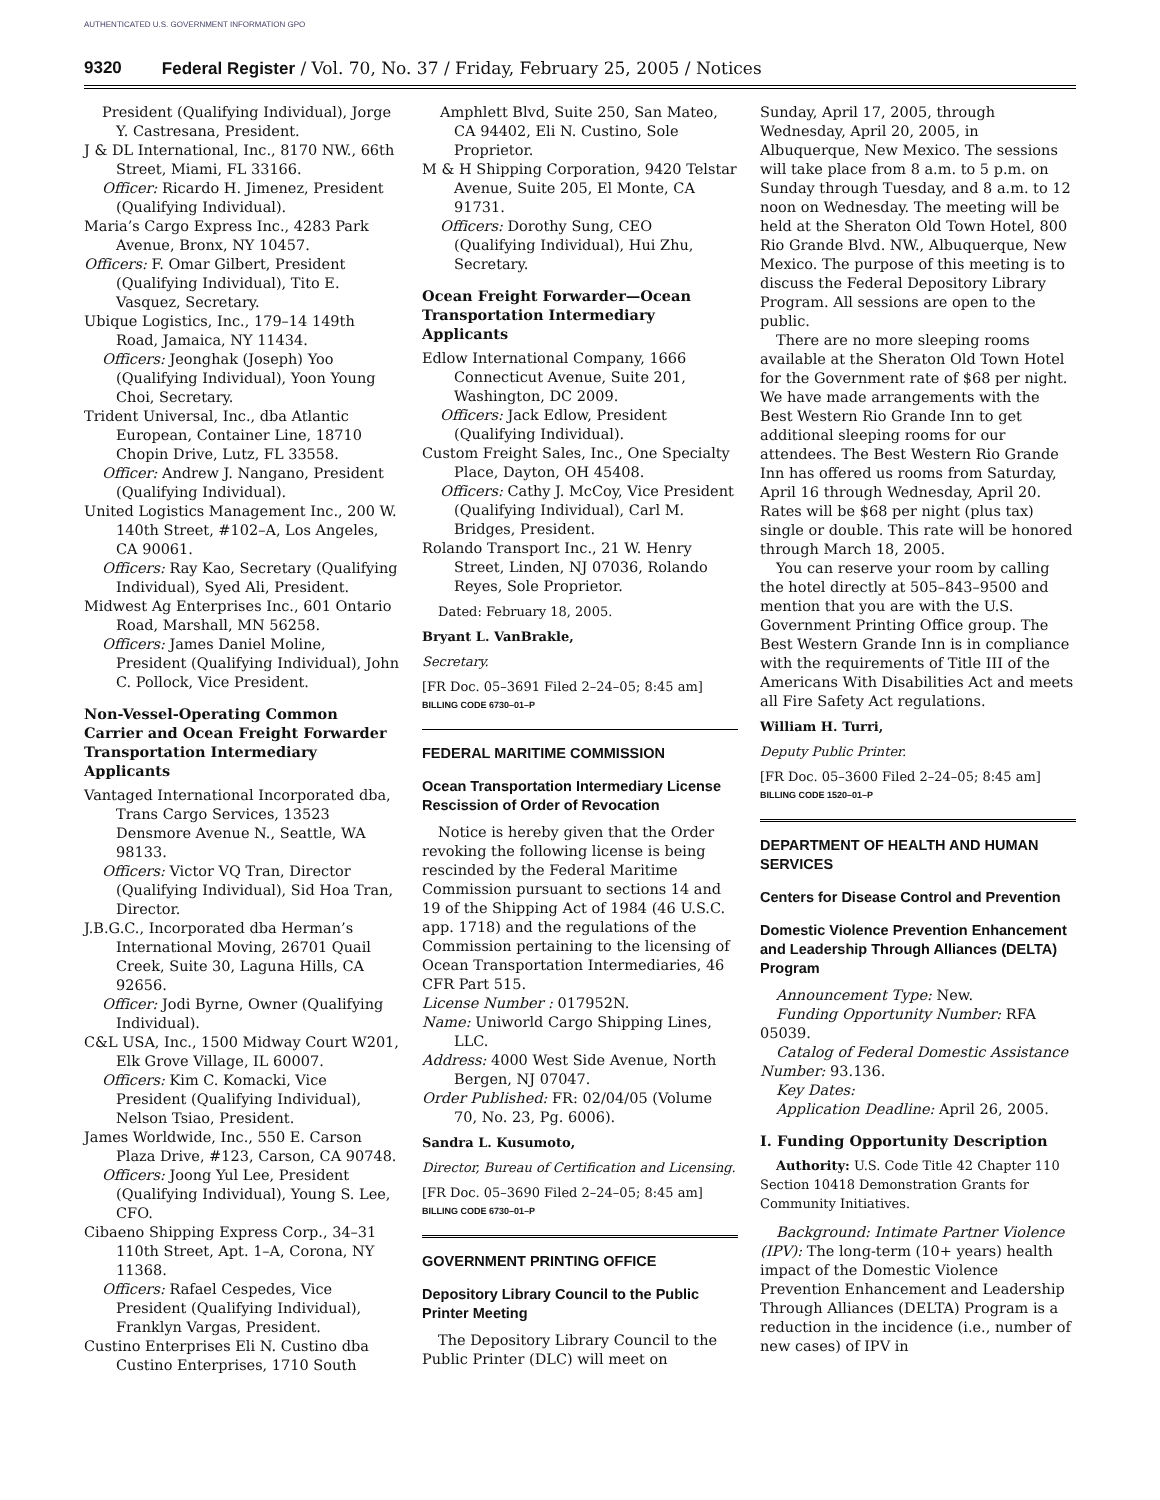AUTHENTICATED U.S. GOVERNMENT INFORMATION GPO
9320 Federal Register / Vol. 70, No. 37 / Friday, February 25, 2005 / Notices
President (Qualifying Individual), Jorge Y. Castresana, President.
J & DL International, Inc., 8170 NW., 66th Street, Miami, FL 33166.
Officer: Ricardo H. Jimenez, President (Qualifying Individual).
Maria’s Cargo Express Inc., 4283 Park Avenue, Bronx, NY 10457.
Officers: F. Omar Gilbert, President (Qualifying Individual), Tito E. Vasquez, Secretary.
Ubique Logistics, Inc., 179–14 149th Road, Jamaica, NY 11434.
Officers: Jeonghak (Joseph) Yoo (Qualifying Individual), Yoon Young Choi, Secretary.
Trident Universal, Inc., dba Atlantic European, Container Line, 18710 Chopin Drive, Lutz, FL 33558.
Officer: Andrew J. Nangano, President (Qualifying Individual).
United Logistics Management Inc., 200 W. 140th Street, #102–A, Los Angeles, CA 90061.
Officers: Ray Kao, Secretary (Qualifying Individual), Syed Ali, President.
Midwest Ag Enterprises Inc., 601 Ontario Road, Marshall, MN 56258.
Officers: James Daniel Moline, President (Qualifying Individual), John C. Pollock, Vice President.
Non-Vessel-Operating Common Carrier and Ocean Freight Forwarder Transportation Intermediary Applicants
Vantaged International Incorporated dba, Trans Cargo Services, 13523 Densmore Avenue N., Seattle, WA 98133.
Officers: Victor VQ Tran, Director (Qualifying Individual), Sid Hoa Tran, Director.
J.B.G.C., Incorporated dba Herman’s International Moving, 26701 Quail Creek, Suite 30, Laguna Hills, CA 92656.
Officer: Jodi Byrne, Owner (Qualifying Individual).
C&L USA, Inc., 1500 Midway Court W201, Elk Grove Village, IL 60007.
Officers: Kim C. Komacki, Vice President (Qualifying Individual), Nelson Tsiao, President.
James Worldwide, Inc., 550 E. Carson Plaza Drive, #123, Carson, CA 90748.
Officers: Joong Yul Lee, President (Qualifying Individual), Young S. Lee, CFO.
Cibaeno Shipping Express Corp., 34–31 110th Street, Apt. 1–A, Corona, NY 11368.
Officers: Rafael Cespedes, Vice President (Qualifying Individual), Franklyn Vargas, President.
Custino Enterprises Eli N. Custino dba Custino Enterprises, 1710 South
Amphlett Blvd, Suite 250, San Mateo, CA 94402, Eli N. Custino, Sole Proprietor.
M & H Shipping Corporation, 9420 Telstar Avenue, Suite 205, El Monte, CA 91731.
Officers: Dorothy Sung, CEO (Qualifying Individual), Hui Zhu, Secretary.
Ocean Freight Forwarder—Ocean Transportation Intermediary Applicants
Edlow International Company, 1666 Connecticut Avenue, Suite 201, Washington, DC 2009.
Officers: Jack Edlow, President (Qualifying Individual).
Custom Freight Sales, Inc., One Specialty Place, Dayton, OH 45408.
Officers: Cathy J. McCoy, Vice President (Qualifying Individual), Carl M. Bridges, President.
Rolando Transport Inc., 21 W. Henry Street, Linden, NJ 07036, Rolando Reyes, Sole Proprietor.
Dated: February 18, 2005.
Bryant L. VanBrakle,
Secretary.
[FR Doc. 05–3691 Filed 2–24–05; 8:45 am]
BILLING CODE 6730–01–P
FEDERAL MARITIME COMMISSION
Ocean Transportation Intermediary License Rescission of Order of Revocation
Notice is hereby given that the Order revoking the following license is being rescinded by the Federal Maritime Commission pursuant to sections 14 and 19 of the Shipping Act of 1984 (46 U.S.C. app. 1718) and the regulations of the Commission pertaining to the licensing of Ocean Transportation Intermediaries, 46 CFR Part 515.
License Number : 017952N.
Name: Uniworld Cargo Shipping Lines, LLC.
Address: 4000 West Side Avenue, North Bergen, NJ 07047.
Order Published: FR: 02/04/05 (Volume 70, No. 23, Pg. 6006).
Sandra L. Kusumoto,
Director, Bureau of Certification and Licensing.
[FR Doc. 05–3690 Filed 2–24–05; 8:45 am]
BILLING CODE 6730–01–P
GOVERNMENT PRINTING OFFICE
Depository Library Council to the Public Printer Meeting
The Depository Library Council to the Public Printer (DLC) will meet on
Sunday, April 17, 2005, through Wednesday, April 20, 2005, in Albuquerque, New Mexico. The sessions will take place from 8 a.m. to 5 p.m. on Sunday through Tuesday, and 8 a.m. to 12 noon on Wednesday. The meeting will be held at the Sheraton Old Town Hotel, 800 Rio Grande Blvd. NW., Albuquerque, New Mexico. The purpose of this meeting is to discuss the Federal Depository Library Program. All sessions are open to the public.
There are no more sleeping rooms available at the Sheraton Old Town Hotel for the Government rate of $68 per night. We have made arrangements with the Best Western Rio Grande Inn to get additional sleeping rooms for our attendees. The Best Western Rio Grande Inn has offered us rooms from Saturday, April 16 through Wednesday, April 20. Rates will be $68 per night (plus tax) single or double. This rate will be honored through March 18, 2005.
You can reserve your room by calling the hotel directly at 505–843–9500 and mention that you are with the U.S. Government Printing Office group. The Best Western Grande Inn is in compliance with the requirements of Title III of the Americans With Disabilities Act and meets all Fire Safety Act regulations.
William H. Turri,
Deputy Public Printer.
[FR Doc. 05–3600 Filed 2–24–05; 8:45 am]
BILLING CODE 1520–01–P
DEPARTMENT OF HEALTH AND HUMAN SERVICES
Centers for Disease Control and Prevention
Domestic Violence Prevention Enhancement and Leadership Through Alliances (DELTA) Program
Announcement Type: New.
Funding Opportunity Number: RFA 05039.
Catalog of Federal Domestic Assistance Number: 93.136.
Key Dates:
Application Deadline: April 26, 2005.
I. Funding Opportunity Description
Authority: U.S. Code Title 42 Chapter 110 Section 10418 Demonstration Grants for Community Initiatives.
Background: Intimate Partner Violence (IPV): The long-term (10+ years) health impact of the Domestic Violence Prevention Enhancement and Leadership Through Alliances (DELTA) Program is a reduction in the incidence (i.e., number of new cases) of IPV in